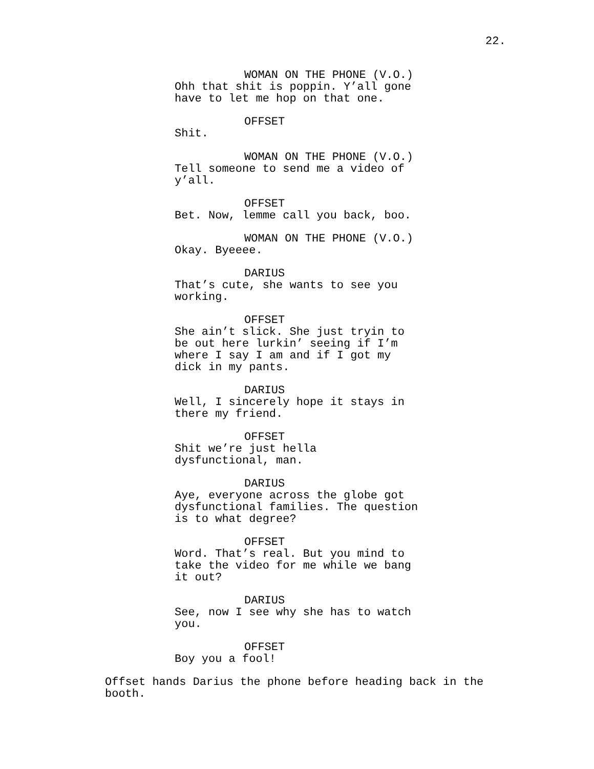22.
WOMAN ON THE PHONE (V.O.)
Ohh that shit is poppin. Y’all gone have to let me hop on that one.
OFFSET
Shit.
WOMAN ON THE PHONE (V.O.)
Tell someone to send me a video of y’all.
OFFSET
Bet. Now, lemme call you back, boo.
WOMAN ON THE PHONE (V.O.)
Okay. Byeeee.
DARIUS
That’s cute, she wants to see you working.
OFFSET
She ain’t slick. She just tryin to be out here lurkin’ seeing if I’m where I say I am and if I got my dick in my pants.
DARIUS
Well, I sincerely hope it stays in there my friend.
OFFSET
Shit we’re just hella
dysfunctional, man.
DARIUS
Aye, everyone across the globe got dysfunctional families. The question is to what degree?
OFFSET
Word. That’s real. But you mind to take the video for me while we bang it out?
DARIUS
See, now I see why she has to watch you.
OFFSET
Boy you a fool!
Offset hands Darius the phone before heading back in the booth.